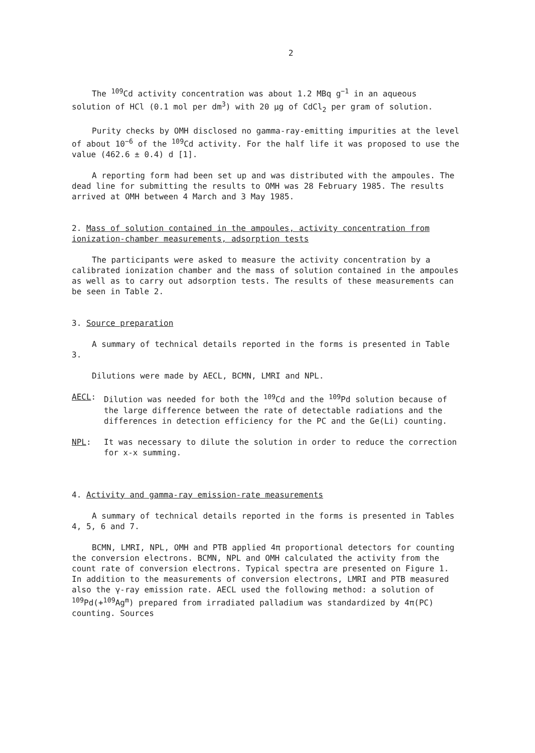2
The <sup>109</sup>Cd activity concentration was about 1.2 MBq g<sup>−1</sup> in an aqueous solution of HCl (0.1 mol per dm<sup>3</sup>) with 20 μg of CdCl<sub>2</sub> per gram of solution.
Purity checks by OMH disclosed no gamma-ray-emitting impurities at the level of about 10<sup>−6</sup> of the <sup>109</sup>Cd activity. For the half life it was proposed to use the value (462.6 ± 0.4) d [1].
A reporting form had been set up and was distributed with the ampoules. The dead line for submitting the results to OMH was 28 February 1985. The results arrived at OMH between 4 March and 3 May 1985.
2. Mass of solution contained in the ampoules, activity concentration from ionization-chamber measurements, adsorption tests
The participants were asked to measure the activity concentration by a calibrated ionization chamber and the mass of solution contained in the ampoules as well as to carry out adsorption tests. The results of these measurements can be seen in Table 2.
3. Source preparation
A summary of technical details reported in the forms is presented in Table 3.
Dilutions were made by AECL, BCMN, LMRI and NPL.
AECL: Dilution was needed for both the <sup>109</sup>Cd and the <sup>109</sup>Pd solution because of the large difference between the rate of detectable radiations and the differences in detection efficiency for the PC and the Ge(Li) counting.
NPL: It was necessary to dilute the solution in order to reduce the correction for x-x summing.
4. Activity and gamma-ray emission-rate measurements
A summary of technical details reported in the forms is presented in Tables 4, 5, 6 and 7.
BCMN, LMRI, NPL, OMH and PTB applied 4π proportional detectors for counting the conversion electrons. BCMN, NPL and OMH calculated the activity from the count rate of conversion electrons. Typical spectra are presented on Figure 1. In addition to the measurements of conversion electrons, LMRI and PTB measured also the γ-ray emission rate. AECL used the following method: a solution of <sup>109</sup>Pd(+<sup>109</sup>Ag<sup>m</sup>) prepared from irradiated palladium was standardized by 4π(PC) counting. Sources